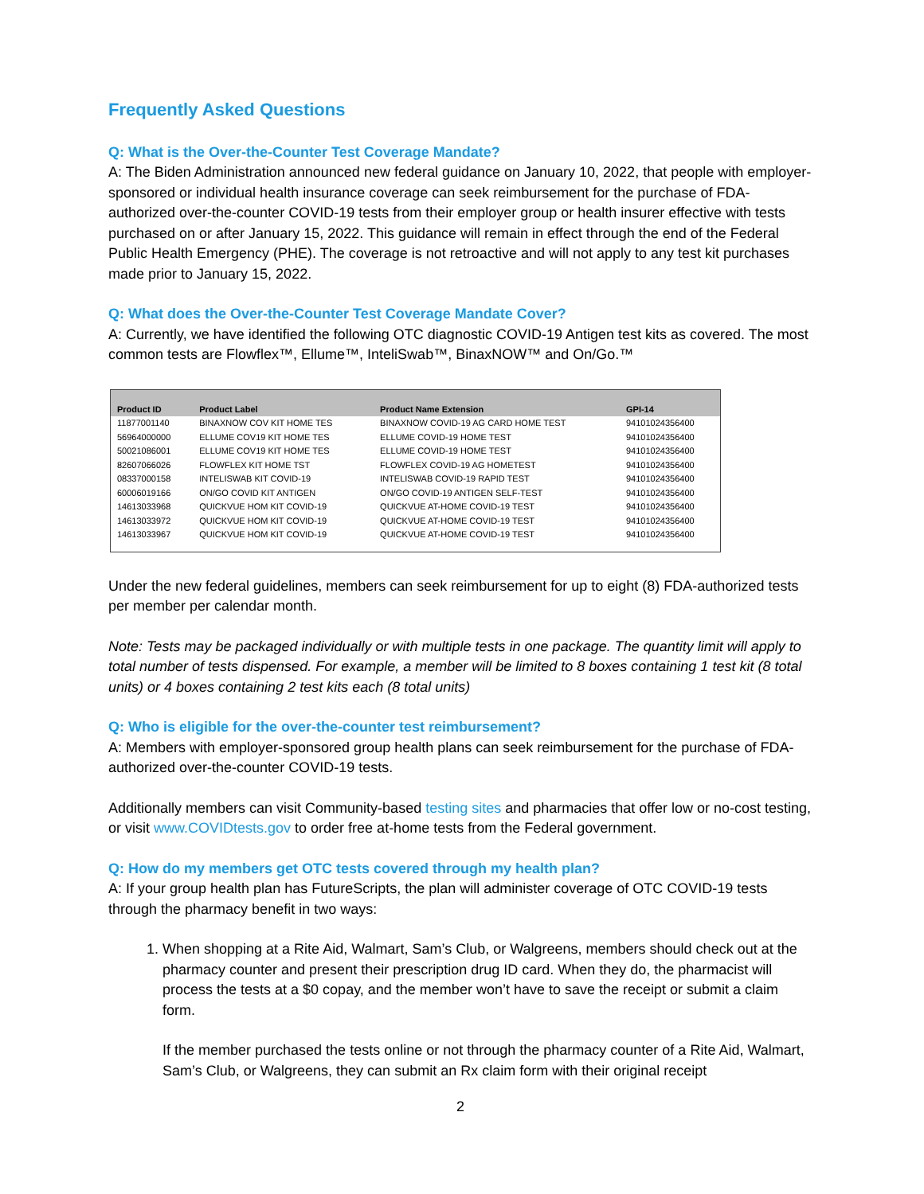Frequently Asked Questions
Q: What is the Over-the-Counter Test Coverage Mandate?
A: The Biden Administration announced new federal guidance on January 10, 2022, that people with employer-sponsored or individual health insurance coverage can seek reimbursement for the purchase of FDA-authorized over-the-counter COVID-19 tests from their employer group or health insurer effective with tests purchased on or after January 15, 2022. This guidance will remain in effect through the end of the Federal Public Health Emergency (PHE). The coverage is not retroactive and will not apply to any test kit purchases made prior to January 15, 2022.
Q: What does the Over-the-Counter Test Coverage Mandate Cover?
A: Currently, we have identified the following OTC diagnostic COVID-19 Antigen test kits as covered. The most common tests are Flowflex™, Ellume™, InteliSwab™, BinaxNOW™ and On/Go.™
| Product ID | Product Label | Product Name Extension | GPI-14 |
| --- | --- | --- | --- |
| 11877001140 | BINAXNOW COV KIT HOME TES | BINAXNOW COVID-19 AG CARD HOME TEST | 94101024356400 |
| 56964000000 | ELLUME COV19 KIT HOME TES | ELLUME COVID-19 HOME TEST | 94101024356400 |
| 50021086001 | ELLUME COV19 KIT HOME TES | ELLUME COVID-19 HOME TEST | 94101024356400 |
| 82607066026 | FLOWFLEX KIT HOME TST | FLOWFLEX COVID-19 AG HOMETEST | 94101024356400 |
| 08337000158 | INTELISWAB KIT COVID-19 | INTELISWAB COVID-19 RAPID TEST | 94101024356400 |
| 60006019166 | ON/GO COVID KIT ANTIGEN | ON/GO COVID-19 ANTIGEN SELF-TEST | 94101024356400 |
| 14613033968 | QUICKVUE HOM KIT COVID-19 | QUICKVUE AT-HOME COVID-19 TEST | 94101024356400 |
| 14613033972 | QUICKVUE HOM KIT COVID-19 | QUICKVUE AT-HOME COVID-19 TEST | 94101024356400 |
| 14613033967 | QUICKVUE HOM KIT COVID-19 | QUICKVUE AT-HOME COVID-19 TEST | 94101024356400 |
Under the new federal guidelines, members can seek reimbursement for up to eight (8) FDA-authorized tests per member per calendar month.
Note: Tests may be packaged individually or with multiple tests in one package. The quantity limit will apply to total number of tests dispensed. For example, a member will be limited to 8 boxes containing 1 test kit (8 total units) or 4 boxes containing 2 test kits each (8 total units)
Q: Who is eligible for the over-the-counter test reimbursement?
A: Members with employer-sponsored group health plans can seek reimbursement for the purchase of FDA-authorized over-the-counter COVID-19 tests.
Additionally members can visit Community-based testing sites and pharmacies that offer low or no-cost testing, or visit www.COVIDtests.gov to order free at-home tests from the Federal government.
Q: How do my members get OTC tests covered through my health plan?
A: If your group health plan has FutureScripts, the plan will administer coverage of OTC COVID-19 tests through the pharmacy benefit in two ways:
1. When shopping at a Rite Aid, Walmart, Sam’s Club, or Walgreens, members should check out at the pharmacy counter and present their prescription drug ID card. When they do, the pharmacist will process the tests at a $0 copay, and the member won’t have to save the receipt or submit a claim form.
If the member purchased the tests online or not through the pharmacy counter of a Rite Aid, Walmart, Sam’s Club, or Walgreens, they can submit an Rx claim form with their original receipt
2